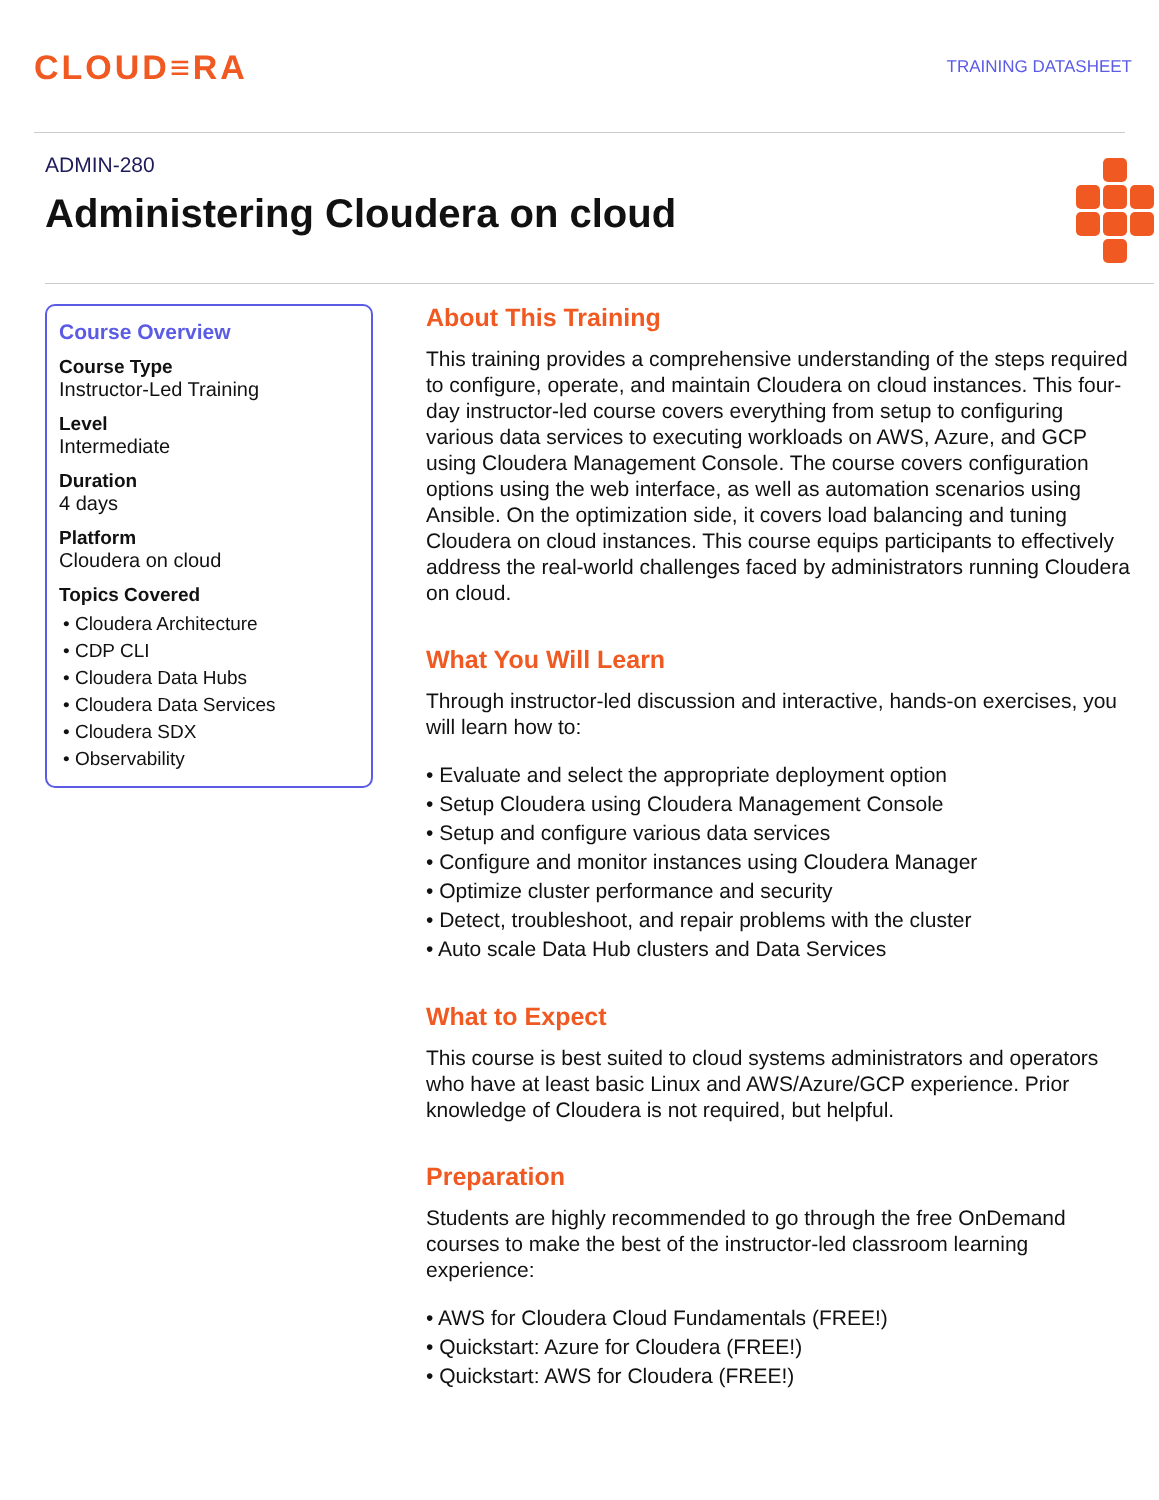CLOUD≡RA
TRAINING DATASHEET
ADMIN-280
Administering Cloudera on cloud
Course Overview
Course Type
Instructor-Led Training
Level
Intermediate
Duration
4 days
Platform
Cloudera on cloud
Topics Covered
• Cloudera Architecture
• CDP CLI
• Cloudera Data Hubs
• Cloudera Data Services
• Cloudera SDX
• Observability
About This Training
This training provides a comprehensive understanding of the steps required to configure, operate, and maintain Cloudera on cloud instances. This four-day instructor-led course covers everything from setup to configuring various data services to executing workloads on AWS, Azure, and GCP using Cloudera Management Console. The course covers configuration options using the web interface, as well as automation scenarios using Ansible. On the optimization side, it covers load balancing and tuning Cloudera on cloud instances. This course equips participants to effectively address the real-world challenges faced by administrators running Cloudera on cloud.
What You Will Learn
Through instructor-led discussion and interactive, hands-on exercises, you will learn how to:
• Evaluate and select the appropriate deployment option
• Setup Cloudera using Cloudera Management Console
• Setup and configure various data services
• Configure and monitor instances using Cloudera Manager
• Optimize cluster performance and security
• Detect, troubleshoot, and repair problems with the cluster
• Auto scale Data Hub clusters and Data Services
What to Expect
This course is best suited to cloud systems administrators and operators who have at least basic Linux and AWS/Azure/GCP experience. Prior knowledge of Cloudera is not required, but helpful.
Preparation
Students are highly recommended to go through the free OnDemand courses to make the best of the instructor-led classroom learning experience:
• AWS for Cloudera Cloud Fundamentals (FREE!)
• Quickstart: Azure for Cloudera (FREE!)
• Quickstart: AWS for Cloudera (FREE!)